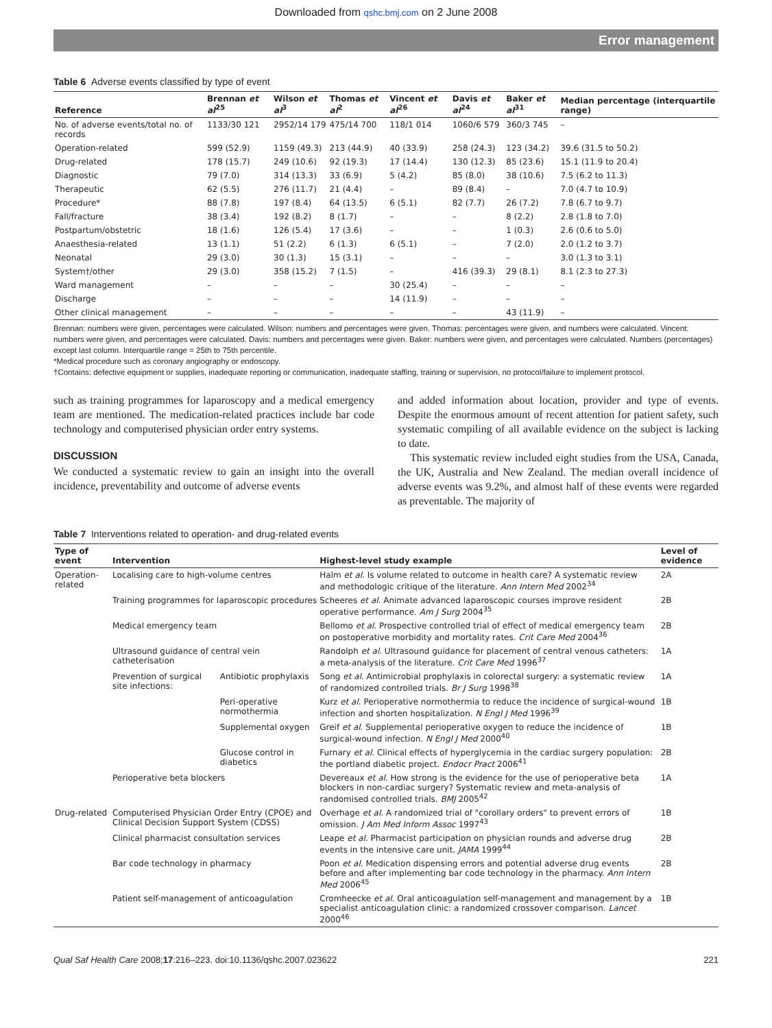Downloaded from qshc.bmj.com on 2 June 2008
Error management
Table 6 Adverse events classified by type of event
| Reference | Brennan et al<sup>25</sup> | Wilson et al<sup>3</sup> | Thomas et al<sup>2</sup> | Vincent et al<sup>26</sup> | Davis et al<sup>24</sup> | Baker et al<sup>31</sup> | Median percentage (interquartile range) |
| --- | --- | --- | --- | --- | --- | --- | --- |
| No. of adverse events/total no. of records | 1133/30 121 | 2952/14 179 | 475/14 700 | 118/1 014 | 1060/6 579 | 360/3 745 | – |
| Operation-related | 599 (52.9) | 1159 (49.3) | 213 (44.9) | 40 (33.9) | 258 (24.3) | 123 (34.2) | 39.6 (31.5 to 50.2) |
| Drug-related | 178 (15.7) | 249 (10.6) | 92 (19.3) | 17 (14.4) | 130 (12.3) | 85 (23.6) | 15.1 (11.9 to 20.4) |
| Diagnostic | 79 (7.0) | 314 (13.3) | 33 (6.9) | 5 (4.2) | 85 (8.0) | 38 (10.6) | 7.5 (6.2 to 11.3) |
| Therapeutic | 62 (5.5) | 276 (11.7) | 21 (4.4) | – | 89 (8.4) | – | 7.0 (4.7 to 10.9) |
| Procedure* | 88 (7.8) | 197 (8.4) | 64 (13.5) | 6 (5.1) | 82 (7.7) | 26 (7.2) | 7.8 (6.7 to 9.7) |
| Fall/fracture | 38 (3.4) | 192 (8.2) | 8 (1.7) | – | – | 8 (2.2) | 2.8 (1.8 to 7.0) |
| Postpartum/obstetric | 18 (1.6) | 126 (5.4) | 17 (3.6) | – | – | 1 (0.3) | 2.6 (0.6 to 5.0) |
| Anaesthesia-related | 13 (1.1) | 51 (2.2) | 6 (1.3) | 6 (5.1) | – | 7 (2.0) | 2.0 (1.2 to 3.7) |
| Neonatal | 29 (3.0) | 30 (1.3) | 15 (3.1) | – | – | – | 3.0 (1.3 to 3.1) |
| System†/other | 29 (3.0) | 358 (15.2) | 7 (1.5) | – | 416 (39.3) | 29 (8.1) | 8.1 (2.3 to 27.3) |
| Ward management | – | – | – | 30 (25.4) | – | – | – |
| Discharge | – | – | – | 14 (11.9) | – | – | – |
| Other clinical management | – | – | – | – | – | 43 (11.9) | – |
Brennan: numbers were given, percentages were calculated. Wilson: numbers and percentages were given. Thomas: percentages were given, and numbers were calculated. Vincent: numbers were given, and percentages were calculated. Davis: numbers and percentages were given. Baker: numbers were given, and percentages were calculated. Numbers (percentages) except last column. Interquartile range = 25th to 75th percentile.
*Medical procedure such as coronary angiography or endoscopy.
†Contains: defective equipment or supplies, inadequate reporting or communication, inadequate staffing, training or supervision, no protocol/failure to implement protocol.
such as training programmes for laparoscopy and a medical emergency team are mentioned. The medication-related practices include bar code technology and computerised physician order entry systems.
DISCUSSION
We conducted a systematic review to gain an insight into the overall incidence, preventability and outcome of adverse events
and added information about location, provider and type of events. Despite the enormous amount of recent attention for patient safety, such systematic compiling of all available evidence on the subject is lacking to date.
This systematic review included eight studies from the USA, Canada, the UK, Australia and New Zealand. The median overall incidence of adverse events was 9.2%, and almost half of these events were regarded as preventable. The majority of
Table 7 Interventions related to operation- and drug-related events
| Type of event | Intervention | | Highest-level study example | Level of evidence |
| --- | --- | --- | --- | --- |
| Operation-related | Localising care to high-volume centres | | Halm et al . Is volume related to outcome in health care? A systematic review and methodologic critique of the literature. Ann Intern Med 2002<sup>34</sup> | 2A |
| | Training programmes for laparoscopic procedures | | Scheeres et al . Animate advanced laparoscopic courses improve resident operative performance. Am J Surg 2004<sup>35</sup> | 2B |
| | Medical emergency team | | Bellomo et al . Prospective controlled trial of effect of medical emergency team on postoperative morbidity and mortality rates. Crit Care Med 2004<sup>36</sup> | 2B |
| | Ultrasound guidance of central vein catheterisation | | Randolph et al . Ultrasound guidance for placement of central venous catheters: a meta-analysis of the literature. Crit Care Med 1996<sup>37</sup> | 1A |
| | Prevention of surgical site infections: | Antibiotic prophylaxis | Song et al . Antimicrobial prophylaxis in colorectal surgery: a systematic review of randomized controlled trials. Br J Surg 1998<sup>38</sup> | 1A |
| | | Peri-operative normothermia | Kurz et al . Perioperative normothermia to reduce the incidence of surgical-wound infection and shorten hospitalization. N Engl J Med 1996<sup>39</sup> | 1B |
| | | Supplemental oxygen | Greif et al . Supplemental perioperative oxygen to reduce the incidence of surgical-wound infection. N Engl J Med 2000<sup>40</sup> | 1B |
| | | Glucose control in diabetics | Furnary et al . Clinical effects of hyperglycemia in the cardiac surgery population: the portland diabetic project. Endocr Pract 2006<sup>41</sup> | 2B |
| | Perioperative beta blockers | | Devereaux et al . How strong is the evidence for the use of perioperative beta blockers in non-cardiac surgery? Systematic review and meta-analysis of randomised controlled trials. BMJ 2005<sup>42</sup> | 1A |
| Drug-related | Computerised Physician Order Entry (CPOE) and Clinical Decision Support System (CDSS) | | Overhage et al . A randomized trial of "corollary orders" to prevent errors of omission. J Am Med Inform Assoc 1997<sup>43</sup> | 1B |
| | Clinical pharmacist consultation services | | Leape et al . Pharmacist participation on physician rounds and adverse drug events in the intensive care unit. JAMA 1999<sup>44</sup> | 2B |
| | Bar code technology in pharmacy | | Poon et al . Medication dispensing errors and potential adverse drug events before and after implementing bar code technology in the pharmacy. Ann Intern Med 2006<sup>45</sup> | 2B |
| | Patient self-management of anticoagulation | | Cromheecke et al . Oral anticoagulation self-management and management by a specialist anticoagulation clinic: a randomized crossover comparison. Lancet 2000<sup>46</sup> | 1B |
Qual Saf Health Care 2008;17:216–223. doi:10.1136/qshc.2007.023622 221